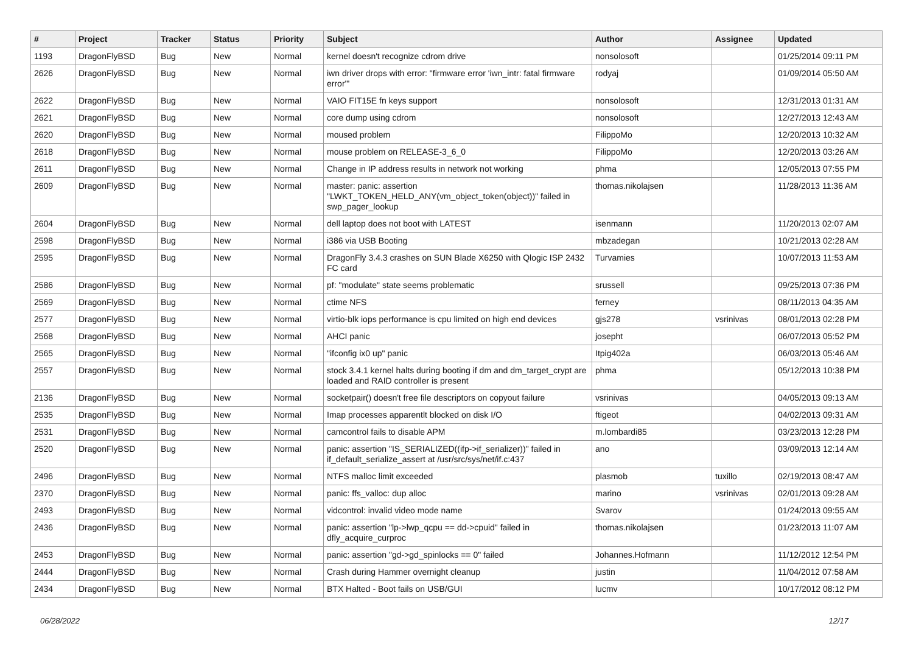| # | Project | Tracker | Status | Priority | Subject | Author | Assignee | Updated |
| --- | --- | --- | --- | --- | --- | --- | --- | --- |
| 1193 | DragonFlyBSD | Bug | New | Normal | kernel doesn't recognize cdrom drive | nonsolosoft | | 01/25/2014 09:11 PM |
| 2626 | DragonFlyBSD | Bug | New | Normal | iwn driver drops with error: "firmware error 'iwn_intr: fatal firmware error'" | rodyaj | | 01/09/2014 05:50 AM |
| 2622 | DragonFlyBSD | Bug | New | Normal | VAIO FIT15E fn keys support | nonsolosoft | | 12/31/2013 01:31 AM |
| 2621 | DragonFlyBSD | Bug | New | Normal | core dump using cdrom | nonsolosoft | | 12/27/2013 12:43 AM |
| 2620 | DragonFlyBSD | Bug | New | Normal | moused problem | FilippoMo | | 12/20/2013 10:32 AM |
| 2618 | DragonFlyBSD | Bug | New | Normal | mouse problem on RELEASE-3_6_0 | FilippoMo | | 12/20/2013 03:26 AM |
| 2611 | DragonFlyBSD | Bug | New | Normal | Change in IP address results in network not working | phma | | 12/05/2013 07:55 PM |
| 2609 | DragonFlyBSD | Bug | New | Normal | master: panic: assertion "LWKT_TOKEN_HELD_ANY(vm_object_token(object))" failed in swp_pager_lookup | thomas.nikolajsen | | 11/28/2013 11:36 AM |
| 2604 | DragonFlyBSD | Bug | New | Normal | dell laptop does not boot with LATEST | isenmann | | 11/20/2013 02:07 AM |
| 2598 | DragonFlyBSD | Bug | New | Normal | i386 via USB Booting | mbzadegan | | 10/21/2013 02:28 AM |
| 2595 | DragonFlyBSD | Bug | New | Normal | DragonFly 3.4.3 crashes on SUN Blade X6250 with Qlogic ISP 2432 FC card | Turvamies | | 10/07/2013 11:53 AM |
| 2586 | DragonFlyBSD | Bug | New | Normal | pf: "modulate" state seems problematic | srussell | | 09/25/2013 07:36 PM |
| 2569 | DragonFlyBSD | Bug | New | Normal | ctime NFS | ferney | | 08/11/2013 04:35 AM |
| 2577 | DragonFlyBSD | Bug | New | Normal | virtio-blk iops performance is cpu limited on high end devices | gjs278 | vsrinivas | 08/01/2013 02:28 PM |
| 2568 | DragonFlyBSD | Bug | New | Normal | AHCI panic | josepht | | 06/07/2013 05:52 PM |
| 2565 | DragonFlyBSD | Bug | New | Normal | "ifconfig ix0 up" panic | Itpig402a | | 06/03/2013 05:46 AM |
| 2557 | DragonFlyBSD | Bug | New | Normal | stock 3.4.1 kernel halts during booting if dm and dm_target_crypt are loaded and RAID controller is present | phma | | 05/12/2013 10:38 PM |
| 2136 | DragonFlyBSD | Bug | New | Normal | socketpair() doesn't free file descriptors on copyout failure | vsrinivas | | 04/05/2013 09:13 AM |
| 2535 | DragonFlyBSD | Bug | New | Normal | Imap processes apparentlt blocked on disk I/O | ftigeot | | 04/02/2013 09:31 AM |
| 2531 | DragonFlyBSD | Bug | New | Normal | camcontrol fails to disable APM | m.lombardi85 | | 03/23/2013 12:28 PM |
| 2520 | DragonFlyBSD | Bug | New | Normal | panic: assertion "IS_SERIALIZED((ifp->if_serializer))" failed in if_default_serialize_assert at /usr/src/sys/net/if.c:437 | ano | | 03/09/2013 12:14 AM |
| 2496 | DragonFlyBSD | Bug | New | Normal | NTFS malloc limit exceeded | plasmob | tuxillo | 02/19/2013 08:47 AM |
| 2370 | DragonFlyBSD | Bug | New | Normal | panic: ffs_valloc: dup alloc | marino | vsrinivas | 02/01/2013 09:28 AM |
| 2493 | DragonFlyBSD | Bug | New | Normal | vidcontrol: invalid video mode name | Svarov | | 01/24/2013 09:55 AM |
| 2436 | DragonFlyBSD | Bug | New | Normal | panic: assertion "lp->lwp_qcpu == dd->cpuid" failed in dfly_acquire_curproc | thomas.nikolajsen | | 01/23/2013 11:07 AM |
| 2453 | DragonFlyBSD | Bug | New | Normal | panic: assertion "gd->gd_spinlocks == 0" failed | Johannes.Hofmann | | 11/12/2012 12:54 PM |
| 2444 | DragonFlyBSD | Bug | New | Normal | Crash during Hammer overnight cleanup | justin | | 11/04/2012 07:58 AM |
| 2434 | DragonFlyBSD | Bug | New | Normal | BTX Halted - Boot fails on USB/GUI | lucmv | | 10/17/2012 08:12 PM |
06/28/2022 12/17